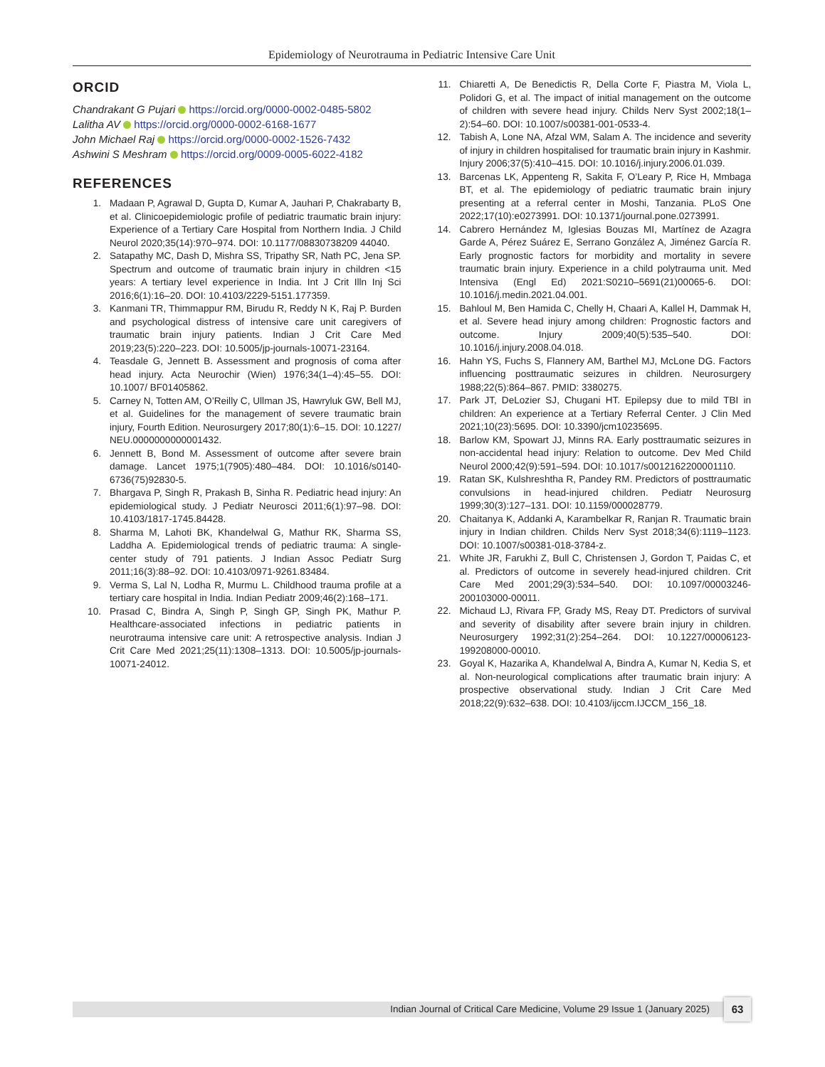Epidemiology of Neurotrauma in Pediatric Intensive Care Unit
ORCID
Chandrakant G Pujari https://orcid.org/0000-0002-0485-5802
Lalitha AV https://orcid.org/0000-0002-6168-1677
John Michael Raj https://orcid.org/0000-0002-1526-7432
Ashwini S Meshram https://orcid.org/0009-0005-6022-4182
REFERENCES
1. Madaan P, Agrawal D, Gupta D, Kumar A, Jauhari P, Chakrabarty B, et al. Clinicoepidemiologic profile of pediatric traumatic brain injury: Experience of a Tertiary Care Hospital from Northern India. J Child Neurol 2020;35(14):970–974. DOI: 10.1177/08830738209 44040.
2. Satapathy MC, Dash D, Mishra SS, Tripathy SR, Nath PC, Jena SP. Spectrum and outcome of traumatic brain injury in children <15 years: A tertiary level experience in India. Int J Crit Illn Inj Sci 2016;6(1):16–20. DOI: 10.4103/2229-5151.177359.
3. Kanmani TR, Thimmappur RM, Birudu R, Reddy N K, Raj P. Burden and psychological distress of intensive care unit caregivers of traumatic brain injury patients. Indian J Crit Care Med 2019;23(5):220–223. DOI: 10.5005/jp-journals-10071-23164.
4. Teasdale G, Jennett B. Assessment and prognosis of coma after head injury. Acta Neurochir (Wien) 1976;34(1–4):45–55. DOI: 10.1007/ BF01405862.
5. Carney N, Totten AM, O’Reilly C, Ullman JS, Hawryluk GW, Bell MJ, et al. Guidelines for the management of severe traumatic brain injury, Fourth Edition. Neurosurgery 2017;80(1):6–15. DOI: 10.1227/ NEU.0000000000001432.
6. Jennett B, Bond M. Assessment of outcome after severe brain damage. Lancet 1975;1(7905):480–484. DOI: 10.1016/s0140-6736(75)92830-5.
7. Bhargava P, Singh R, Prakash B, Sinha R. Pediatric head injury: An epidemiological study. J Pediatr Neurosci 2011;6(1):97–98. DOI: 10.4103/1817-1745.84428.
8. Sharma M, Lahoti BK, Khandelwal G, Mathur RK, Sharma SS, Laddha A. Epidemiological trends of pediatric trauma: A single-center study of 791 patients. J Indian Assoc Pediatr Surg 2011;16(3):88–92. DOI: 10.4103/0971-9261.83484.
9. Verma S, Lal N, Lodha R, Murmu L. Childhood trauma profile at a tertiary care hospital in India. Indian Pediatr 2009;46(2):168–171.
10. Prasad C, Bindra A, Singh P, Singh GP, Singh PK, Mathur P. Healthcare-associated infections in pediatric patients in neurotrauma intensive care unit: A retrospective analysis. Indian J Crit Care Med 2021;25(11):1308–1313. DOI: 10.5005/jp-journals-10071-24012.
11. Chiaretti A, De Benedictis R, Della Corte F, Piastra M, Viola L, Polidori G, et al. The impact of initial management on the outcome of children with severe head injury. Childs Nerv Syst 2002;18(1–2):54–60. DOI: 10.1007/s00381-001-0533-4.
12. Tabish A, Lone NA, Afzal WM, Salam A. The incidence and severity of injury in children hospitalised for traumatic brain injury in Kashmir. Injury 2006;37(5):410–415. DOI: 10.1016/j.injury.2006.01.039.
13. Barcenas LK, Appenteng R, Sakita F, O’Leary P, Rice H, Mmbaga BT, et al. The epidemiology of pediatric traumatic brain injury presenting at a referral center in Moshi, Tanzania. PLoS One 2022;17(10):e0273991. DOI: 10.1371/journal.pone.0273991.
14. Cabrero Hernández M, Iglesias Bouzas MI, Martínez de Azagra Garde A, Pérez Suárez E, Serrano González A, Jiménez García R. Early prognostic factors for morbidity and mortality in severe traumatic brain injury. Experience in a child polytrauma unit. Med Intensiva (Engl Ed) 2021:S0210–5691(21)00065-6. DOI: 10.1016/j.medin.2021.04.001.
15. Bahloul M, Ben Hamida C, Chelly H, Chaari A, Kallel H, Dammak H, et al. Severe head injury among children: Prognostic factors and outcome. Injury 2009;40(5):535–540. DOI: 10.1016/j.injury.2008.04.018.
16. Hahn YS, Fuchs S, Flannery AM, Barthel MJ, McLone DG. Factors influencing posttraumatic seizures in children. Neurosurgery 1988;22(5):864–867. PMID: 3380275.
17. Park JT, DeLozier SJ, Chugani HT. Epilepsy due to mild TBI in children: An experience at a Tertiary Referral Center. J Clin Med 2021;10(23):5695. DOI: 10.3390/jcm10235695.
18. Barlow KM, Spowart JJ, Minns RA. Early posttraumatic seizures in non-accidental head injury: Relation to outcome. Dev Med Child Neurol 2000;42(9):591–594. DOI: 10.1017/s0012162200001110.
19. Ratan SK, Kulshreshtha R, Pandey RM. Predictors of posttraumatic convulsions in head-injured children. Pediatr Neurosurg 1999;30(3):127–131. DOI: 10.1159/000028779.
20. Chaitanya K, Addanki A, Karambelkar R, Ranjan R. Traumatic brain injury in Indian children. Childs Nerv Syst 2018;34(6):1119–1123. DOI: 10.1007/s00381-018-3784-z.
21. White JR, Farukhi Z, Bull C, Christensen J, Gordon T, Paidas C, et al. Predictors of outcome in severely head-injured children. Crit Care Med 2001;29(3):534–540. DOI: 10.1097/00003246-200103000-00011.
22. Michaud LJ, Rivara FP, Grady MS, Reay DT. Predictors of survival and severity of disability after severe brain injury in children. Neurosurgery 1992;31(2):254–264. DOI: 10.1227/00006123-199208000-00010.
23. Goyal K, Hazarika A, Khandelwal A, Bindra A, Kumar N, Kedia S, et al. Non-neurological complications after traumatic brain injury: A prospective observational study. Indian J Crit Care Med 2018;22(9):632–638. DOI: 10.4103/ijccm.IJCCM_156_18.
Indian Journal of Critical Care Medicine, Volume 29 Issue 1 (January 2025) 63